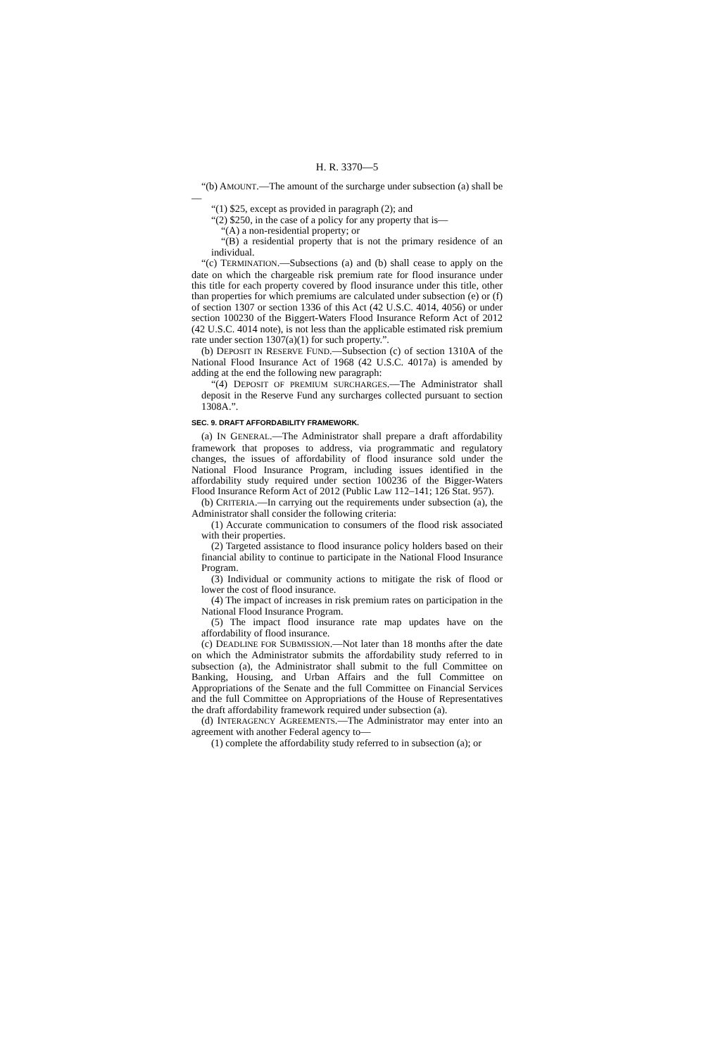H. R. 3370—5
“(b) AMOUNT.—The amount of the surcharge under subsection (a) shall be—
“(1) $25, except as provided in paragraph (2); and
“(2) $250, in the case of a policy for any property that is—
“(A) a non-residential property; or
“(B) a residential property that is not the primary residence of an individual.
“(c) TERMINATION.—Subsections (a) and (b) shall cease to apply on the date on which the chargeable risk premium rate for flood insurance under this title for each property covered by flood insurance under this title, other than properties for which premiums are calculated under subsection (e) or (f) of section 1307 or section 1336 of this Act (42 U.S.C. 4014, 4056) or under section 100230 of the Biggert-Waters Flood Insurance Reform Act of 2012 (42 U.S.C. 4014 note), is not less than the applicable estimated risk premium rate under section 1307(a)(1) for such property.”.
(b) DEPOSIT IN RESERVE FUND.—Subsection (c) of section 1310A of the National Flood Insurance Act of 1968 (42 U.S.C. 4017a) is amended by adding at the end the following new paragraph:
“(4) DEPOSIT OF PREMIUM SURCHARGES.—The Administrator shall deposit in the Reserve Fund any surcharges collected pursuant to section 1308A.”.
SEC. 9. DRAFT AFFORDABILITY FRAMEWORK.
(a) IN GENERAL.—The Administrator shall prepare a draft affordability framework that proposes to address, via programmatic and regulatory changes, the issues of affordability of flood insurance sold under the National Flood Insurance Program, including issues identified in the affordability study required under section 100236 of the Bigger-Waters Flood Insurance Reform Act of 2012 (Public Law 112–141; 126 Stat. 957).
(b) CRITERIA.—In carrying out the requirements under subsection (a), the Administrator shall consider the following criteria:
(1) Accurate communication to consumers of the flood risk associated with their properties.
(2) Targeted assistance to flood insurance policy holders based on their financial ability to continue to participate in the National Flood Insurance Program.
(3) Individual or community actions to mitigate the risk of flood or lower the cost of flood insurance.
(4) The impact of increases in risk premium rates on participation in the National Flood Insurance Program.
(5) The impact flood insurance rate map updates have on the affordability of flood insurance.
(c) DEADLINE FOR SUBMISSION.—Not later than 18 months after the date on which the Administrator submits the affordability study referred to in subsection (a), the Administrator shall submit to the full Committee on Banking, Housing, and Urban Affairs and the full Committee on Appropriations of the Senate and the full Committee on Financial Services and the full Committee on Appropriations of the House of Representatives the draft affordability framework required under subsection (a).
(d) INTERAGENCY AGREEMENTS.—The Administrator may enter into an agreement with another Federal agency to—
(1) complete the affordability study referred to in subsection (a); or